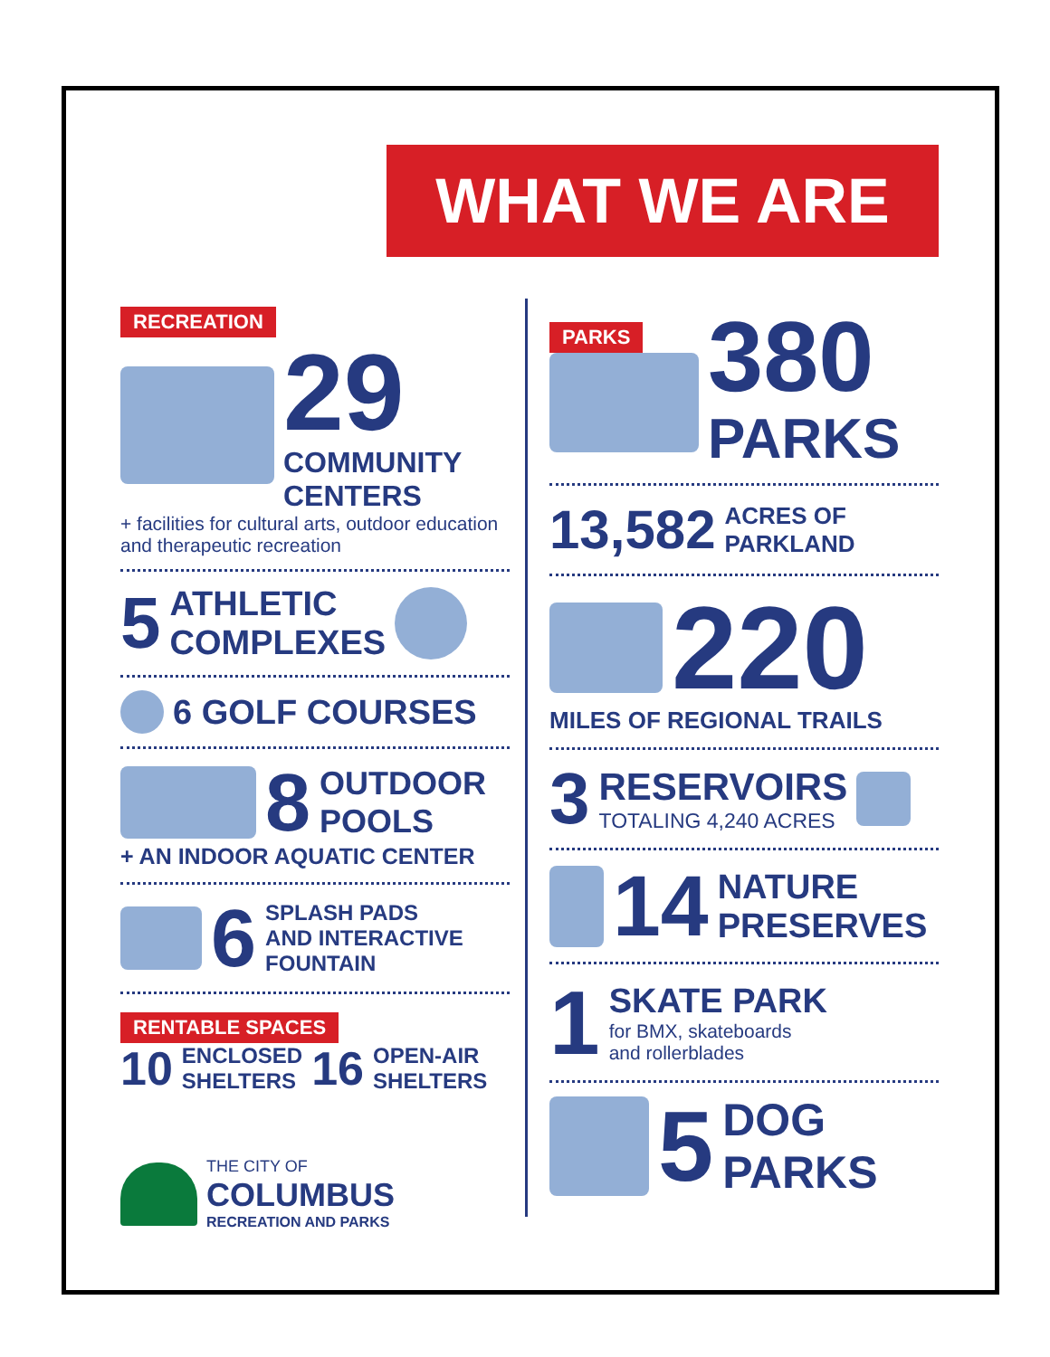WHAT WE ARE
RECREATION
29
COMMUNITY
CENTERS
+ facilities for cultural arts, outdoor education and therapeutic recreation
5 ATHLETIC
COMPLEXES
6 GOLF COURSES
8 OUTDOOR
POOLS
+ AN INDOOR AQUATIC CENTER
6 SPLASH PADS
AND INTERACTIVE
FOUNTAIN
RENTABLE SPACES
10 ENCLOSED
SHELTERS 16 OPEN-AIR
SHELTERS
THE CITY OF
COLUMBUS
RECREATION AND PARKS
PARKS
380
PARKS
13,582 ACRES OF
PARKLAND
220
MILES OF REGIONAL TRAILS
3
RESERVOIRS
TOTALING 4,240 ACRES
14 NATURE
PRESERVES
1
SKATE PARK
for BMX, skateboards
and rollerblades
5 DOG
PARKS